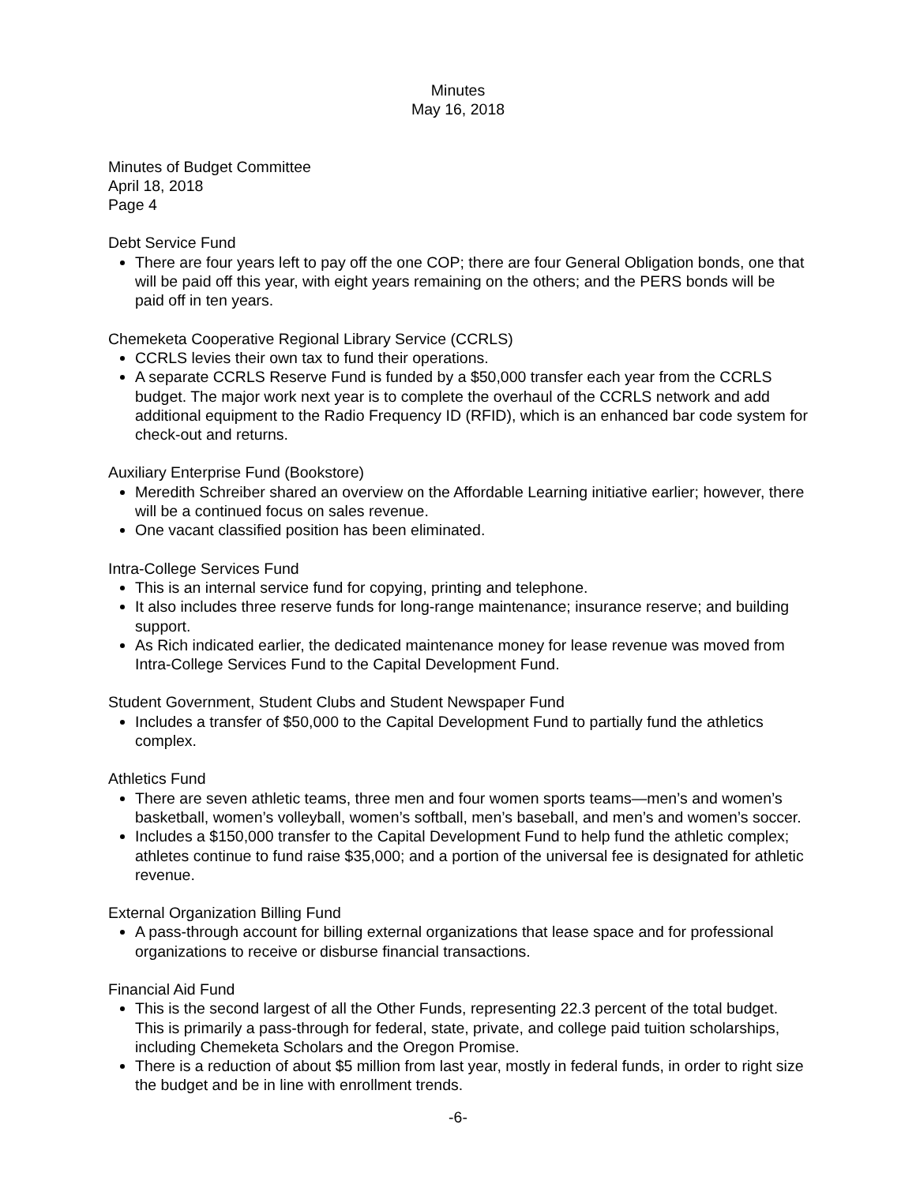Minutes
May 16, 2018
Minutes of Budget Committee
April 18, 2018
Page 4
Debt Service Fund
There are four years left to pay off the one COP; there are four General Obligation bonds, one that will be paid off this year, with eight years remaining on the others; and the PERS bonds will be paid off in ten years.
Chemeketa Cooperative Regional Library Service (CCRLS)
CCRLS levies their own tax to fund their operations.
A separate CCRLS Reserve Fund is funded by a $50,000 transfer each year from the CCRLS budget. The major work next year is to complete the overhaul of the CCRLS network and add additional equipment to the Radio Frequency ID (RFID), which is an enhanced bar code system for check-out and returns.
Auxiliary Enterprise Fund (Bookstore)
Meredith Schreiber shared an overview on the Affordable Learning initiative earlier; however, there will be a continued focus on sales revenue.
One vacant classified position has been eliminated.
Intra-College Services Fund
This is an internal service fund for copying, printing and telephone.
It also includes three reserve funds for long-range maintenance; insurance reserve; and building support.
As Rich indicated earlier, the dedicated maintenance money for lease revenue was moved from Intra-College Services Fund to the Capital Development Fund.
Student Government, Student Clubs and Student Newspaper Fund
Includes a transfer of $50,000 to the Capital Development Fund to partially fund the athletics complex.
Athletics Fund
There are seven athletic teams, three men and four women sports teams—men’s and women’s basketball, women’s volleyball, women’s softball, men’s baseball, and men’s and women’s soccer.
Includes a $150,000 transfer to the Capital Development Fund to help fund the athletic complex; athletes continue to fund raise $35,000; and a portion of the universal fee is designated for athletic revenue.
External Organization Billing Fund
A pass-through account for billing external organizations that lease space and for professional organizations to receive or disburse financial transactions.
Financial Aid Fund
This is the second largest of all the Other Funds, representing 22.3 percent of the total budget. This is primarily a pass-through for federal, state, private, and college paid tuition scholarships, including Chemeketa Scholars and the Oregon Promise.
There is a reduction of about $5 million from last year, mostly in federal funds, in order to right size the budget and be in line with enrollment trends.
-6-